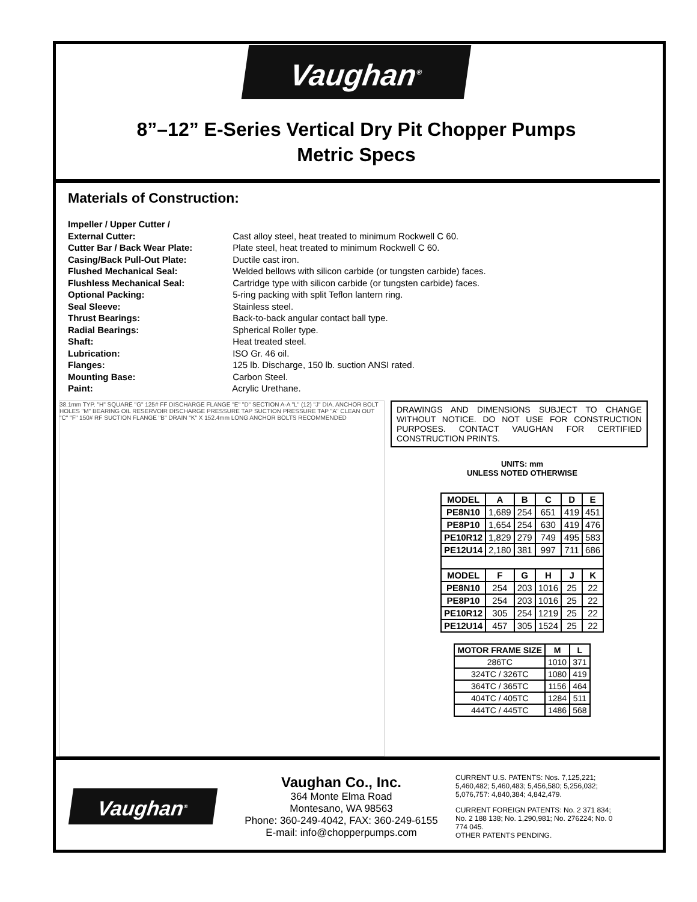Vaughan<sup>®</sup>
8”–12” E-Series Vertical Dry Pit Chopper Pumps
Metric Specs
Materials of Construction:
Impeller / Upper Cutter /
External Cutter: Cast alloy steel, heat treated to minimum Rockwell C 60.
Cutter Bar / Back Wear Plate: Plate steel, heat treated to minimum Rockwell C 60.
Casing/Back Pull-Out Plate: Ductile cast iron.
Flushed Mechanical Seal: Welded bellows with silicon carbide (or tungsten carbide) faces.
Flushless Mechanical Seal: Cartridge type with silicon carbide (or tungsten carbide) faces.
Optional Packing: 5-ring packing with split Teflon lantern ring.
Seal Sleeve: Stainless steel.
Thrust Bearings: Back-to-back angular contact ball type.
Radial Bearings: Spherical Roller type.
Shaft: Heat treated steel.
Lubrication: ISO Gr. 46 oil.
Flanges: 125 lb. Discharge, 150 lb. suction ANSI rated.
Mounting Base: Carbon Steel.
Paint: Acrylic Urethane.
38.1mm TYP. "H" SQUARE "G" 125# FF DISCHARGE FLANGE "E" "D" SECTION A-A "L" (12) "J" DIA. ANCHOR BOLT HOLES "M" BEARING OIL RESERVOIR DISCHARGE PRESSURE TAP SUCTION PRESSURE TAP "A" CLEAN OUT "C" "F" 150# RF SUCTION FLANGE "B" DRAIN "K" X 152.4mm LONG ANCHOR BOLTS RECOMMENDED
DRAWINGS AND DIMENSIONS SUBJECT TO CHANGE WITHOUT NOTICE. DO NOT USE FOR CONSTRUCTION PURPOSES. CONTACT VAUGHAN FOR CERTIFIED CONSTRUCTION PRINTS.
UNITS: mm
UNLESS NOTED OTHERWISE
| MODEL | A | B | C | D | E |
| --- | --- | --- | --- | --- | --- |
| PE8N10 | 1,689 | 254 | 651 | 419 | 451 |
| PE8P10 | 1,654 | 254 | 630 | 419 | 476 |
| PE10R12 | 1,829 | 279 | 749 | 495 | 583 |
| PE12U14 | 2,180 | 381 | 997 | 711 | 686 |
| MODEL | F | G | H | J | K |
| PE8N10 | 254 | 203 | 1016 | 25 | 22 |
| PE8P10 | 254 | 203 | 1016 | 25 | 22 |
| PE10R12 | 305 | 254 | 1219 | 25 | 22 |
| PE12U14 | 457 | 305 | 1524 | 25 | 22 |
| MOTOR FRAME SIZE | M | L |
| --- | --- | --- |
| 286TC | 1010 | 371 |
| 324TC / 326TC | 1080 | 419 |
| 364TC / 365TC | 1156 | 464 |
| 404TC / 405TC | 1284 | 511 |
| 444TC / 445TC | 1486 | 568 |
Vaughan<sup>®</sup>
Vaughan Co., Inc.
364 Monte Elma Road
Montesano, WA 98563
Phone: 360-249-4042, FAX: 360-249-6155
E-mail: info@chopperpumps.com
CURRENT U.S. PATENTS: Nos. 7,125,221; 5,460,482; 5,460,483; 5,456,580; 5,256,032; 5,076,757: 4,840,384; 4,842,479.
CURRENT FOREIGN PATENTS: No. 2 371 834; No. 2 188 138; No. 1,290,981; No. 276224; No. 0 774 045.
OTHER PATENTS PENDING.